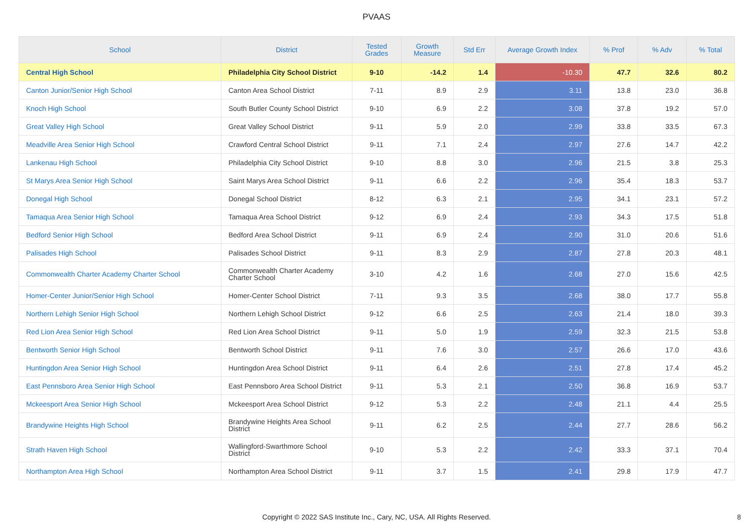PVAAS
| School | District | Tested Grades | Growth Measure | Std Err | Average Growth Index | % Prof | % Adv | % Total |
| --- | --- | --- | --- | --- | --- | --- | --- | --- |
| Central High School | Philadelphia City School District | 9-10 | -14.2 | 1.4 | -10.30 | 47.7 | 32.6 | 80.2 |
| Canton Junior/Senior High School | Canton Area School District | 7-11 | 8.9 | 2.9 | 3.11 | 13.8 | 23.0 | 36.8 |
| Knoch High School | South Butler County School District | 9-10 | 6.9 | 2.2 | 3.08 | 37.8 | 19.2 | 57.0 |
| Great Valley High School | Great Valley School District | 9-11 | 5.9 | 2.0 | 2.99 | 33.8 | 33.5 | 67.3 |
| Meadville Area Senior High School | Crawford Central School District | 9-11 | 7.1 | 2.4 | 2.97 | 27.6 | 14.7 | 42.2 |
| Lankenau High School | Philadelphia City School District | 9-10 | 8.8 | 3.0 | 2.96 | 21.5 | 3.8 | 25.3 |
| St Marys Area Senior High School | Saint Marys Area School District | 9-11 | 6.6 | 2.2 | 2.96 | 35.4 | 18.3 | 53.7 |
| Donegal High School | Donegal School District | 8-12 | 6.3 | 2.1 | 2.95 | 34.1 | 23.1 | 57.2 |
| Tamaqua Area Senior High School | Tamaqua Area School District | 9-12 | 6.9 | 2.4 | 2.93 | 34.3 | 17.5 | 51.8 |
| Bedford Senior High School | Bedford Area School District | 9-11 | 6.9 | 2.4 | 2.90 | 31.0 | 20.6 | 51.6 |
| Palisades High School | Palisades School District | 9-11 | 8.3 | 2.9 | 2.87 | 27.8 | 20.3 | 48.1 |
| Commonwealth Charter Academy Charter School | Commonwealth Charter Academy Charter School | 3-10 | 4.2 | 1.6 | 2.68 | 27.0 | 15.6 | 42.5 |
| Homer-Center Junior/Senior High School | Homer-Center School District | 7-11 | 9.3 | 3.5 | 2.68 | 38.0 | 17.7 | 55.8 |
| Northern Lehigh Senior High School | Northern Lehigh School District | 9-12 | 6.6 | 2.5 | 2.63 | 21.4 | 18.0 | 39.3 |
| Red Lion Area Senior High School | Red Lion Area School District | 9-11 | 5.0 | 1.9 | 2.59 | 32.3 | 21.5 | 53.8 |
| Bentworth Senior High School | Bentworth School District | 9-11 | 7.6 | 3.0 | 2.57 | 26.6 | 17.0 | 43.6 |
| Huntingdon Area Senior High School | Huntingdon Area School District | 9-11 | 6.4 | 2.6 | 2.51 | 27.8 | 17.4 | 45.2 |
| East Pennsboro Area Senior High School | East Pennsboro Area School District | 9-11 | 5.3 | 2.1 | 2.50 | 36.8 | 16.9 | 53.7 |
| Mckeesport Area Senior High School | Mckeesport Area School District | 9-12 | 5.3 | 2.2 | 2.48 | 21.1 | 4.4 | 25.5 |
| Brandywine Heights High School | Brandywine Heights Area School District | 9-11 | 6.2 | 2.5 | 2.44 | 27.7 | 28.6 | 56.2 |
| Strath Haven High School | Wallingford-Swarthmore School District | 9-10 | 5.3 | 2.2 | 2.42 | 33.3 | 37.1 | 70.4 |
| Northampton Area High School | Northampton Area School District | 9-11 | 3.7 | 1.5 | 2.41 | 29.8 | 17.9 | 47.7 |
Copyright © 2022 SAS Institute Inc., Cary, NC, USA. All Rights Reserved.
8